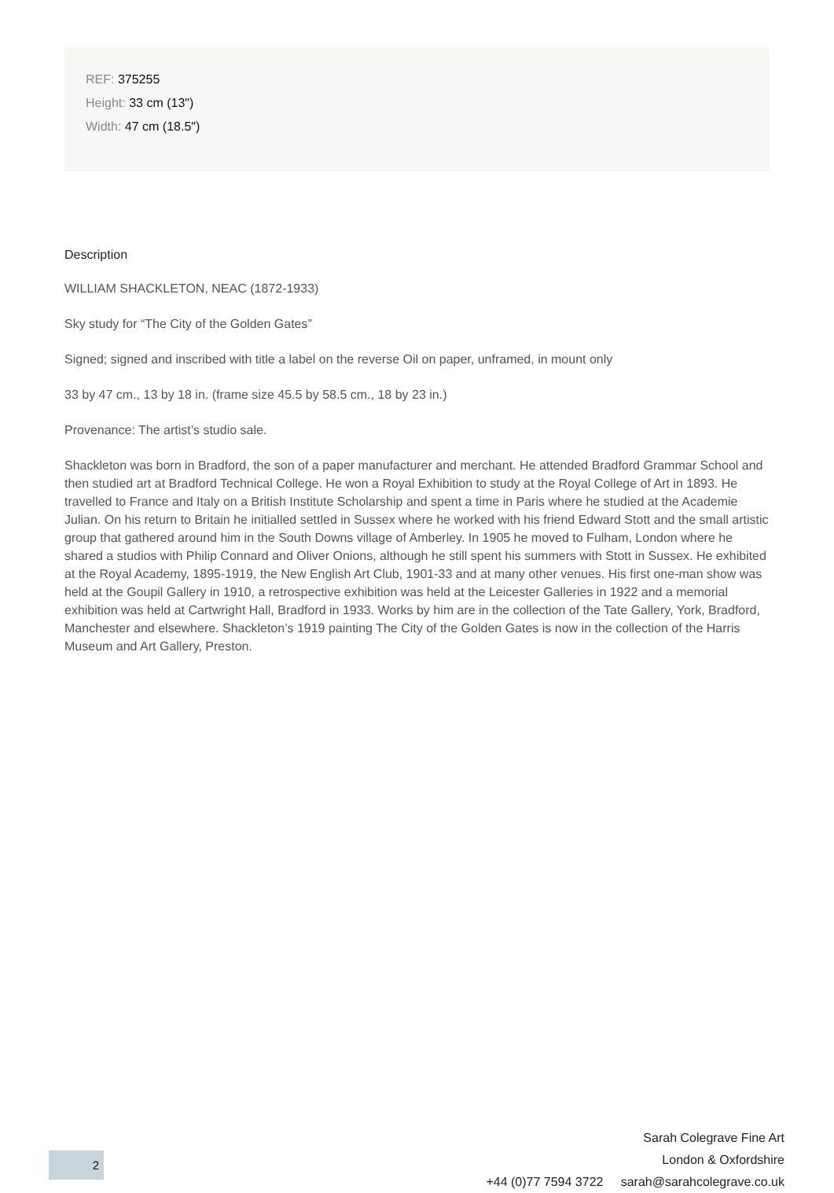REF: 375255
Height: 33 cm (13")
Width: 47 cm (18.5")
Description
WILLIAM SHACKLETON, NEAC (1872-1933)
Sky study for “The City of the Golden Gates”
Signed; signed and inscribed with title a label on the reverse Oil on paper, unframed, in mount only
33 by 47 cm., 13 by 18 in. (frame size 45.5 by 58.5 cm., 18 by 23 in.)
Provenance: The artist’s studio sale.
Shackleton was born in Bradford, the son of a paper manufacturer and merchant. He attended Bradford Grammar School and then studied art at Bradford Technical College. He won a Royal Exhibition to study at the Royal College of Art in 1893. He travelled to France and Italy on a British Institute Scholarship and spent a time in Paris where he studied at the Academie Julian. On his return to Britain he initialled settled in Sussex where he worked with his friend Edward Stott and the small artistic group that gathered around him in the South Downs village of Amberley. In 1905 he moved to Fulham, London where he shared a studios with Philip Connard and Oliver Onions, although he still spent his summers with Stott in Sussex. He exhibited at the Royal Academy, 1895-1919, the New English Art Club, 1901-33 and at many other venues. His first one-man show was held at the Goupil Gallery in 1910, a retrospective exhibition was held at the Leicester Galleries in 1922 and a memorial exhibition was held at Cartwright Hall, Bradford in 1933. Works by him are in the collection of the Tate Gallery, York, Bradford, Manchester and elsewhere. Shackleton’s 1919 painting The City of the Golden Gates is now in the collection of the Harris Museum and Art Gallery, Preston.
Sarah Colegrave Fine Art
London & Oxfordshire
+44 (0)77 7594 3722 sarah@sarahcolegrave.co.uk
2